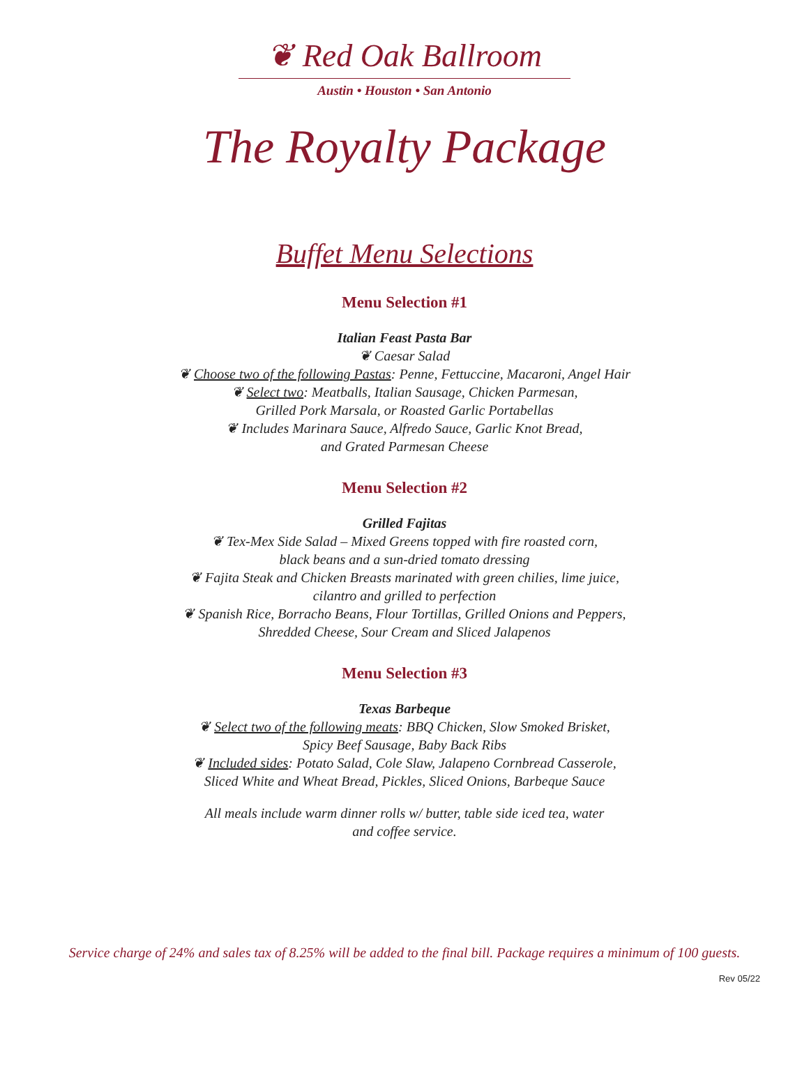❦ Red Oak Ballroom
Austin • Houston • San Antonio
The Royalty Package
Buffet Menu Selections
Menu Selection #1
Italian Feast Pasta Bar
❦ Caesar Salad
❦ Choose two of the following Pastas: Penne, Fettuccine, Macaroni, Angel Hair
❦ Select two: Meatballs, Italian Sausage, Chicken Parmesan,
Grilled Pork Marsala, or Roasted Garlic Portabellas
❦ Includes Marinara Sauce, Alfredo Sauce, Garlic Knot Bread,
and Grated Parmesan Cheese
Menu Selection #2
Grilled Fajitas
❦ Tex-Mex Side Salad – Mixed Greens topped with fire roasted corn,
black beans and a sun-dried tomato dressing
❦ Fajita Steak and Chicken Breasts marinated with green chilies, lime juice,
cilantro and grilled to perfection
❦ Spanish Rice, Borracho Beans, Flour Tortillas, Grilled Onions and Peppers,
Shredded Cheese, Sour Cream and Sliced Jalapenos
Menu Selection #3
Texas Barbeque
❦ Select two of the following meats: BBQ Chicken, Slow Smoked Brisket,
Spicy Beef Sausage, Baby Back Ribs
❦ Included sides: Potato Salad, Cole Slaw, Jalapeno Cornbread Casserole,
Sliced White and Wheat Bread, Pickles, Sliced Onions, Barbeque Sauce
All meals include warm dinner rolls w/ butter, table side iced tea, water
and coffee service.
Service charge of 24% and sales tax of 8.25% will be added to the final bill. Package requires a minimum of 100 guests.
Rev 05/22